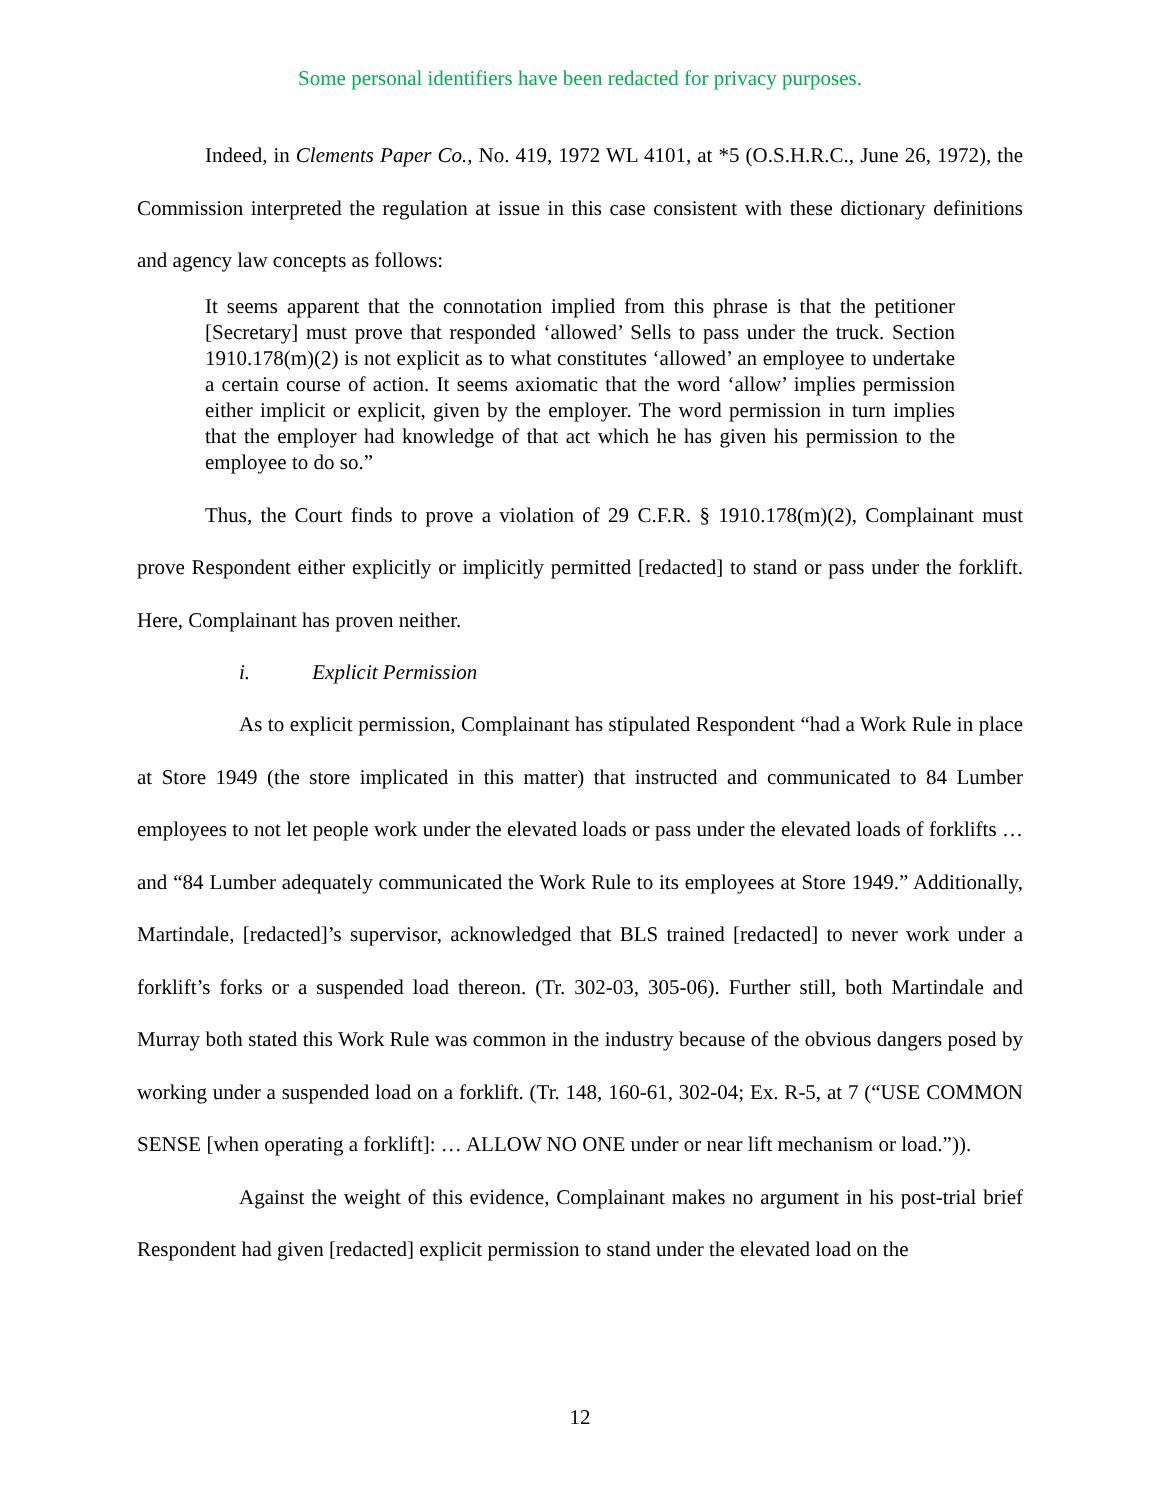Some personal identifiers have been redacted for privacy purposes.
Indeed, in Clements Paper Co., No. 419, 1972 WL 4101, at *5 (O.S.H.R.C., June 26, 1972), the Commission interpreted the regulation at issue in this case consistent with these dictionary definitions and agency law concepts as follows:
It seems apparent that the connotation implied from this phrase is that the petitioner [Secretary] must prove that responded ‘allowed’ Sells to pass under the truck. Section 1910.178(m)(2) is not explicit as to what constitutes ‘allowed’ an employee to undertake a certain course of action. It seems axiomatic that the word ‘allow’ implies permission either implicit or explicit, given by the employer. The word permission in turn implies that the employer had knowledge of that act which he has given his permission to the employee to do so.”
Thus, the Court finds to prove a violation of 29 C.F.R. § 1910.178(m)(2), Complainant must prove Respondent either explicitly or implicitly permitted [redacted] to stand or pass under the forklift. Here, Complainant has proven neither.
i. Explicit Permission
As to explicit permission, Complainant has stipulated Respondent “had a Work Rule in place at Store 1949 (the store implicated in this matter) that instructed and communicated to 84 Lumber employees to not let people work under the elevated loads or pass under the elevated loads of forklifts … and “84 Lumber adequately communicated the Work Rule to its employees at Store 1949.” Additionally, Martindale, [redacted]’s supervisor, acknowledged that BLS trained [redacted] to never work under a forklift’s forks or a suspended load thereon. (Tr. 302-03, 305-06). Further still, both Martindale and Murray both stated this Work Rule was common in the industry because of the obvious dangers posed by working under a suspended load on a forklift. (Tr. 148, 160-61, 302-04; Ex. R-5, at 7 (“USE COMMON SENSE [when operating a forklift]: … ALLOW NO ONE under or near lift mechanism or load.”)).
Against the weight of this evidence, Complainant makes no argument in his post-trial brief Respondent had given [redacted] explicit permission to stand under the elevated load on the
12